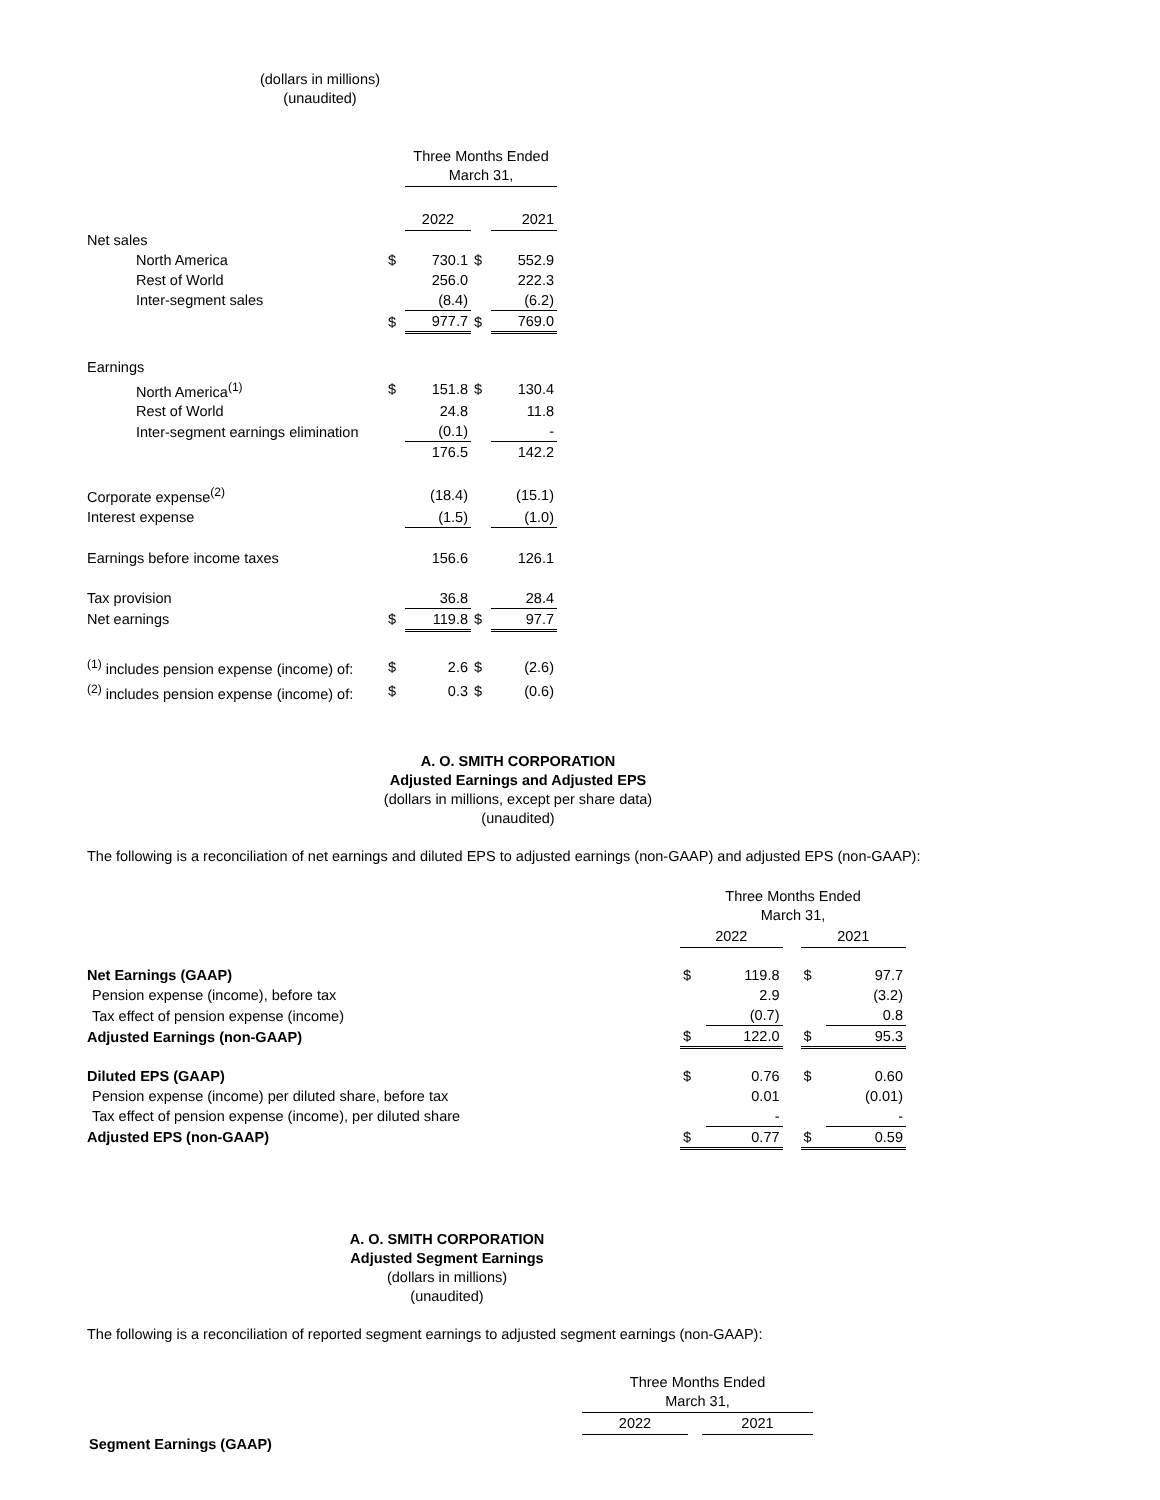(dollars in millions)
(unaudited)
| | | Three Months Ended March 31, | | |
| | | 2022 | | 2021 |
| Net sales | | | | |
| North America | $ | 730.1 | $ | 552.9 |
| Rest of World | | 256.0 | | 222.3 |
| Inter-segment sales | | (8.4) | | (6.2) |
| | $ | 977.7 | $ | 769.0 |
| Earnings | | | | |
| North America<sup>(1)</sup> | $ | 151.8 | $ | 130.4 |
| Rest of World | | 24.8 | | 11.8 |
| Inter-segment earnings elimination | | (0.1) | | - |
| | | 176.5 | | 142.2 |
| Corporate expense<sup>(2)</sup> | | (18.4) | | (15.1) |
| Interest expense | | (1.5) | | (1.0) |
| Earnings before income taxes | | 156.6 | | 126.1 |
| Tax provision | | 36.8 | | 28.4 |
| Net earnings | $ | 119.8 | $ | 97.7 |
| <sup>(1)</sup> includes pension expense (income) of: | $ | 2.6 | $ | (2.6) |
| <sup>(2)</sup> includes pension expense (income) of: | $ | 0.3 | $ | (0.6) |
A. O. SMITH CORPORATION
Adjusted Earnings and Adjusted EPS
(dollars in millions, except per share data)
(unaudited)
The following is a reconciliation of net earnings and diluted EPS to adjusted earnings (non-GAAP) and adjusted EPS (non-GAAP):
| | Three Months Ended March 31, | | | | |
| | 2022 | | | 2021 | |
| Net Earnings (GAAP) | $ | 119.8 | | $ | 97.7 |
| Pension expense (income), before tax | | 2.9 | | | (3.2) |
| Tax effect of pension expense (income) | | (0.7) | | | 0.8 |
| Adjusted Earnings (non-GAAP) | $ | 122.0 | | $ | 95.3 |
| Diluted EPS (GAAP) | $ | 0.76 | | $ | 0.60 |
| Pension expense (income) per diluted share, before tax | | 0.01 | | | (0.01) |
| Tax effect of pension expense (income), per diluted share | | - | | | - |
| Adjusted EPS (non-GAAP) | $ | 0.77 | | $ | 0.59 |
A. O. SMITH CORPORATION
Adjusted Segment Earnings
(dollars in millions)
(unaudited)
The following is a reconciliation of reported segment earnings to adjusted segment earnings (non-GAAP):
| | Three Months Ended March 31, | | |
| | 2022 | | 2021 |
| Segment Earnings (GAAP) | | | |